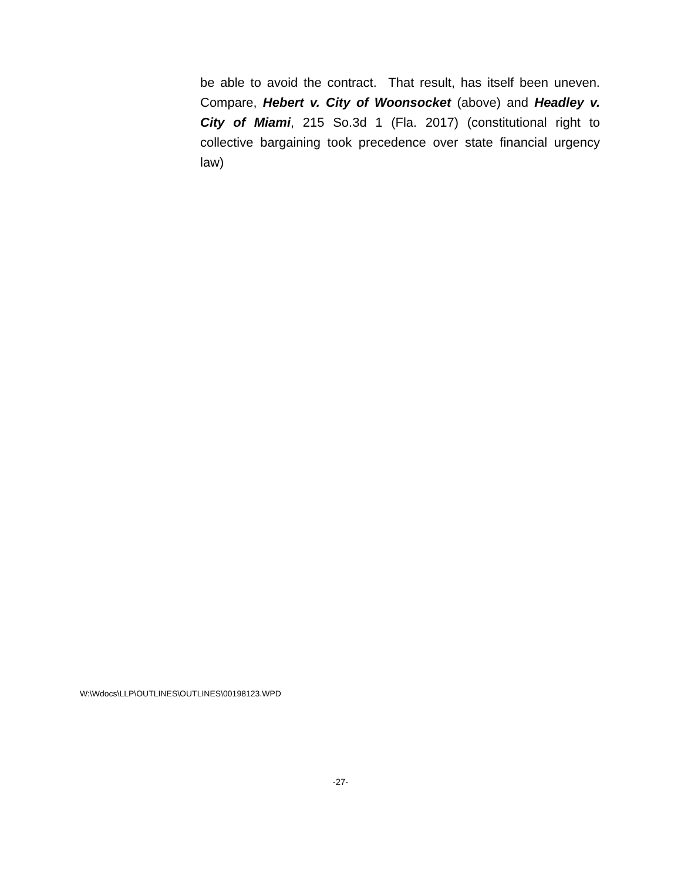be able to avoid the contract. That result, has itself been uneven. Compare, Hebert v. City of Woonsocket (above) and Headley v. City of Miami, 215 So.3d 1 (Fla. 2017) (constitutional right to collective bargaining took precedence over state financial urgency law)
W:\Wdocs\LLP\OUTLINES\OUTLINES\00198123.WPD
-27-